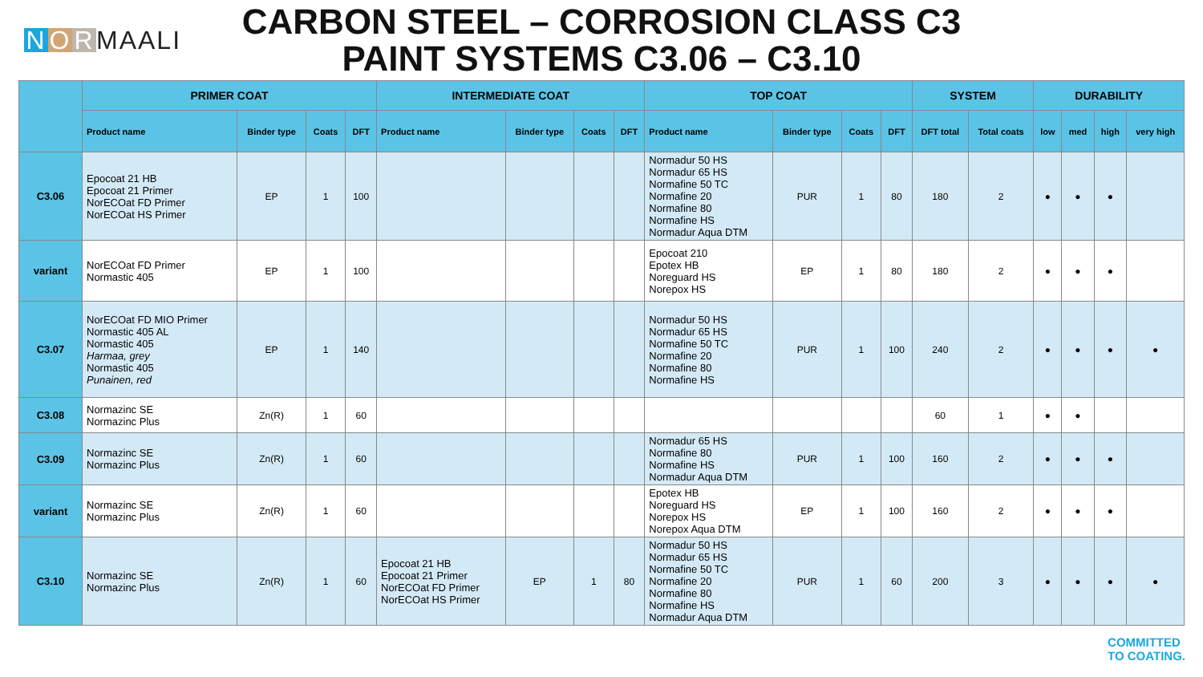N O R MAALI
CARBON STEEL – CORROSION CLASS C3
PAINT SYSTEMS C3.06 – C3.10
| | PRIMER COAT | | | | INTERMEDIATE COAT | | | | TOP COAT | | | | SYSTEM | | DURABILITY | | | |
| --- | --- | --- | --- | --- | --- | --- | --- | --- | --- | --- | --- | --- | --- | --- | --- | --- | --- | --- |
| | Product name | Binder type | Coats | DFT | Product name | Binder type | Coats | DFT | Product name | Binder type | Coats | DFT | DFT total | Total coats | low | med | high | very high |
| C3.06 | Epocoat 21 HB Epocoat 21 Primer NorECOat FD Primer NorECOat HS Primer | EP | 1 | 100 | | | | | Normadur 50 HS Normadur 65 HS Normafine 50 TC Normafine 20 Normafine 80 Normafine HS Normadur Aqua DTM | PUR | 1 | 80 | 180 | 2 | ● | ● | ● | |
| variant | NorECOat FD Primer Normastic 405 | EP | 1 | 100 | | | | | Epocoat 210 Epotex HB Noreguard HS Norepox HS | EP | 1 | 80 | 180 | 2 | ● | ● | ● | |
| C3.07 | NorECOat FD MIO Primer Normastic 405 AL Normastic 405 Harmaa, grey Normastic 405 Punainen, red | EP | 1 | 140 | | | | | Normadur 50 HS Normadur 65 HS Normafine 50 TC Normafine 20 Normafine 80 Normafine HS | PUR | 1 | 100 | 240 | 2 | ● | ● | ● | ● |
| C3.08 | Normazinc SE Normazinc Plus | Zn(R) | 1 | 60 | | | | | | | | | 60 | 1 | ● | ● | | |
| C3.09 | Normazinc SE Normazinc Plus | Zn(R) | 1 | 60 | | | | | Normadur 65 HS Normafine 80 Normafine HS Normadur Aqua DTM | PUR | 1 | 100 | 160 | 2 | ● | ● | ● | |
| variant | Normazinc SE Normazinc Plus | Zn(R) | 1 | 60 | | | | | Epotex HB Noreguard HS Norepox HS Norepox Aqua DTM | EP | 1 | 100 | 160 | 2 | ● | ● | ● | |
| C3.10 | Normazinc SE Normazinc Plus | Zn(R) | 1 | 60 | Epocoat 21 HB Epocoat 21 Primer NorECOat FD Primer NorECOat HS Primer | EP | 1 | 80 | Normadur 50 HS Normadur 65 HS Normafine 50 TC Normafine 20 Normafine 80 Normafine HS Normadur Aqua DTM | PUR | 1 | 60 | 200 | 3 | ● | ● | ● | ● |
COMMITTED
TO COATING.